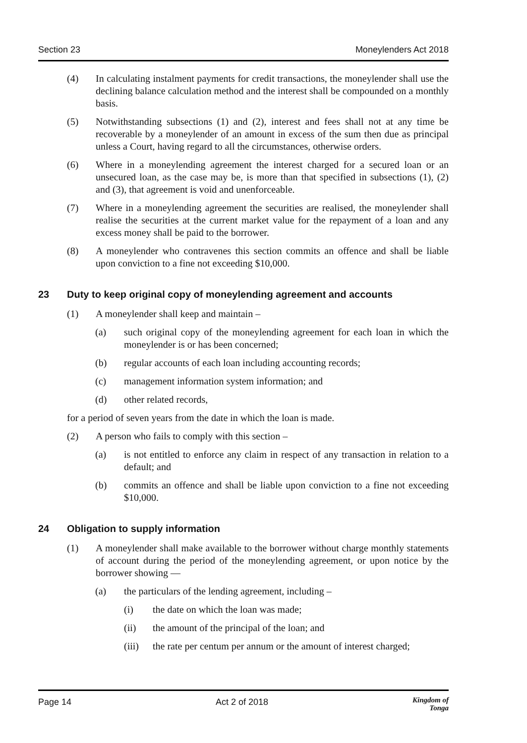Section 23 Moneylenders Act 2018
(4) In calculating instalment payments for credit transactions, the moneylender shall use the declining balance calculation method and the interest shall be compounded on a monthly basis.
(5) Notwithstanding subsections (1) and (2), interest and fees shall not at any time be recoverable by a moneylender of an amount in excess of the sum then due as principal unless a Court, having regard to all the circumstances, otherwise orders.
(6) Where in a moneylending agreement the interest charged for a secured loan or an unsecured loan, as the case may be, is more than that specified in subsections (1), (2) and (3), that agreement is void and unenforceable.
(7) Where in a moneylending agreement the securities are realised, the moneylender shall realise the securities at the current market value for the repayment of a loan and any excess money shall be paid to the borrower.
(8) A moneylender who contravenes this section commits an offence and shall be liable upon conviction to a fine not exceeding $10,000.
23 Duty to keep original copy of moneylending agreement and accounts
(1) A moneylender shall keep and maintain –
(a) such original copy of the moneylending agreement for each loan in which the moneylender is or has been concerned;
(b) regular accounts of each loan including accounting records;
(c) management information system information; and
(d) other related records,
for a period of seven years from the date in which the loan is made.
(2) A person who fails to comply with this section –
(a) is not entitled to enforce any claim in respect of any transaction in relation to a default; and
(b) commits an offence and shall be liable upon conviction to a fine not exceeding $10,000.
24 Obligation to supply information
(1) A moneylender shall make available to the borrower without charge monthly statements of account during the period of the moneylending agreement, or upon notice by the borrower showing —
(a) the particulars of the lending agreement, including –
(i) the date on which the loan was made;
(ii) the amount of the principal of the loan; and
(iii) the rate per centum per annum or the amount of interest charged;
Page 14 Act 2 of 2018 Kingdom of
Tonga